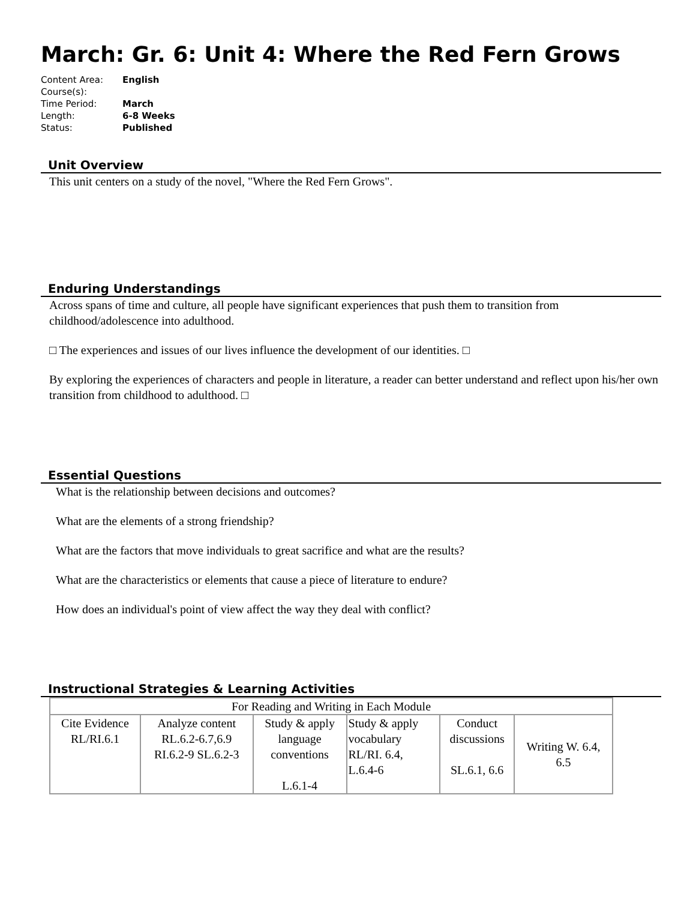March: Gr. 6: Unit 4: Where the Red Fern Grows
| Content Area: | English |
| Course(s): | |
| Time Period: | March |
| Length: | 6-8 Weeks |
| Status: | Published |
Unit Overview
This unit centers on a study of the novel, "Where the Red Fern Grows".
Enduring Understandings
Across spans of time and culture, all people have significant experiences that push them to transition from childhood/adolescence into adulthood.
□ The experiences and issues of our lives influence the development of our identities. □
By exploring the experiences of characters and people in literature, a reader can better understand and reflect upon his/her own transition from childhood to adulthood. □
Essential Questions
What is the relationship between decisions and outcomes?
What are the elements of a strong friendship?
What are the factors that move individuals to great sacrifice and what are the results?
What are the characteristics or elements that cause a piece of literature to endure?
How does an individual's point of view affect the way they deal with conflict?
Instructional Strategies & Learning Activities
| For Reading and Writing in Each Module | | | | | |
| Cite Evidence RL/RI.6.1 | Analyze content RL.6.2-6.7,6.9 RI.6.2-9 SL.6.2-3 | Study & apply language conventions L.6.1-4 | Study & apply vocabulary RL/RI. 6.4, L.6.4-6 | Conduct discussions SL.6.1, 6.6 | Writing W. 6.4, 6.5 |